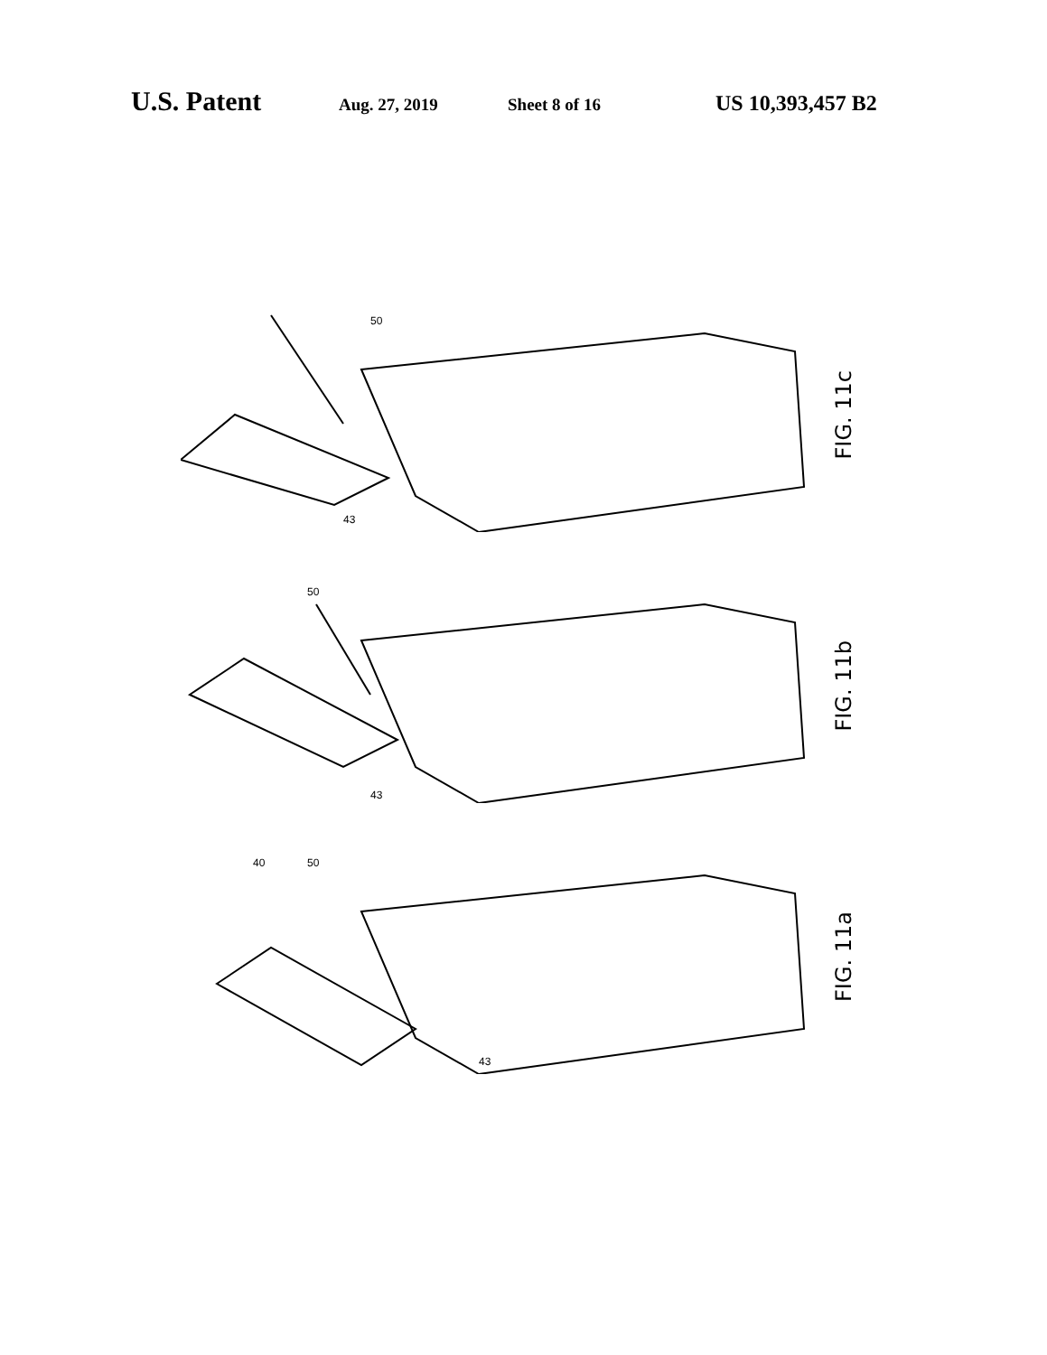U.S. Patent
Aug. 27, 2019 Sheet 8 of 16
US 10,393,457 B2
50
43
FIG. 11c
50
43
FIG. 11b
40
50
43
FIG. 11a